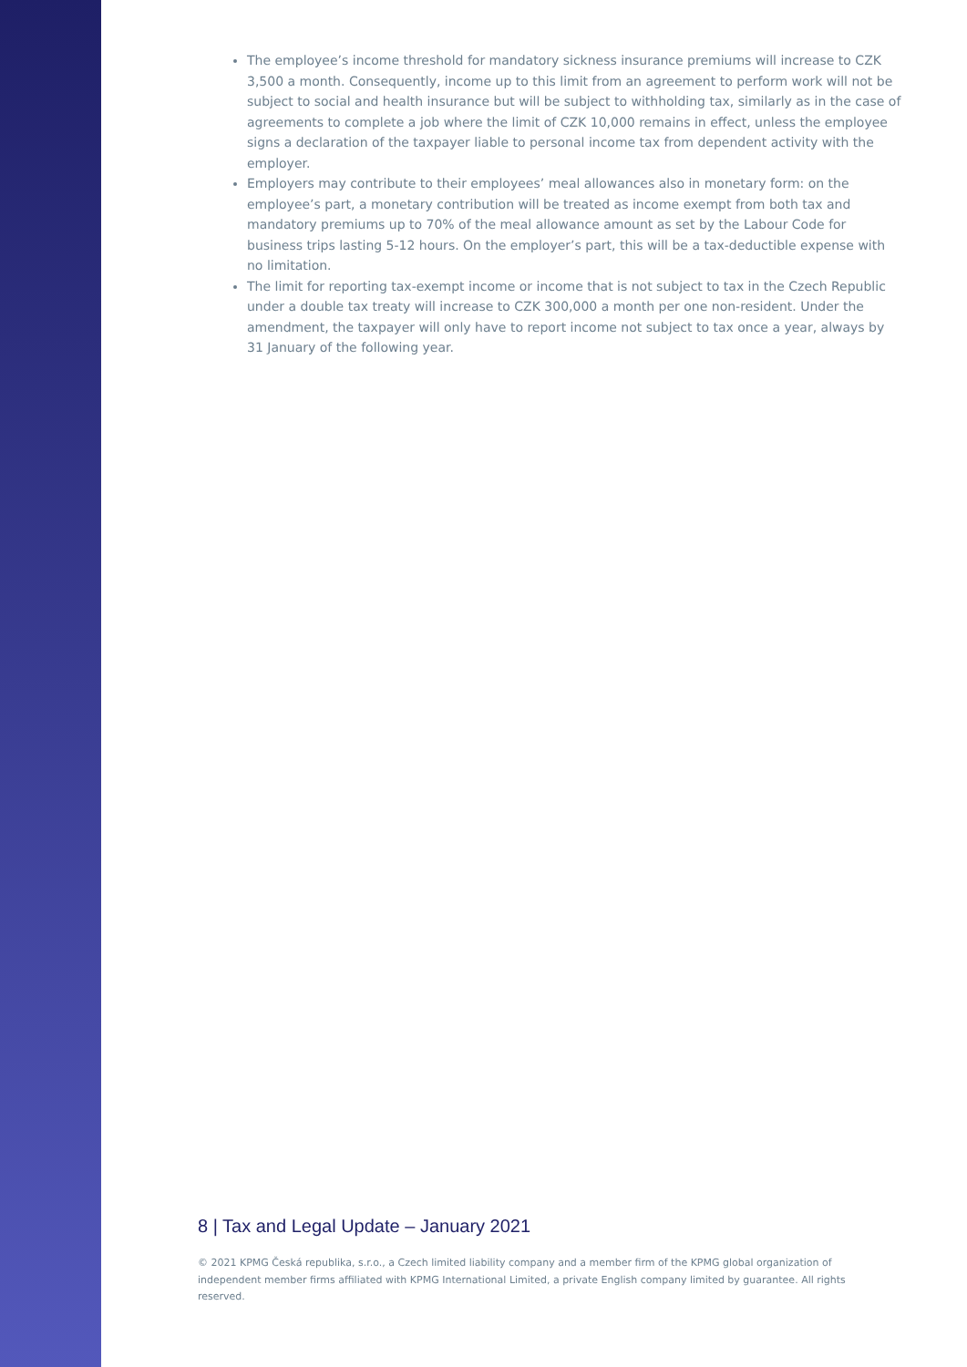The employee’s income threshold for mandatory sickness insurance premiums will increase to CZK 3,500 a month. Consequently, income up to this limit from an agreement to perform work will not be subject to social and health insurance but will be subject to withholding tax, similarly as in the case of agreements to complete a job where the limit of CZK 10,000 remains in effect, unless the employee signs a declaration of the taxpayer liable to personal income tax from dependent activity with the employer.
Employers may contribute to their employees’ meal allowances also in monetary form: on the employee’s part, a monetary contribution will be treated as income exempt from both tax and mandatory premiums up to 70% of the meal allowance amount as set by the Labour Code for business trips lasting 5-12 hours. On the employer’s part, this will be a tax-deductible expense with no limitation.
The limit for reporting tax-exempt income or income that is not subject to tax in the Czech Republic under a double tax treaty will increase to CZK 300,000 a month per one non-resident. Under the amendment, the taxpayer will only have to report income not subject to tax once a year, always by 31 January of the following year.
8 | Tax and Legal Update – January 2021
© 2021 KPMG Česká republika, s.r.o., a Czech limited liability company and a member firm of the KPMG global organization of independent member firms affiliated with KPMG International Limited, a private English company limited by guarantee. All rights reserved.